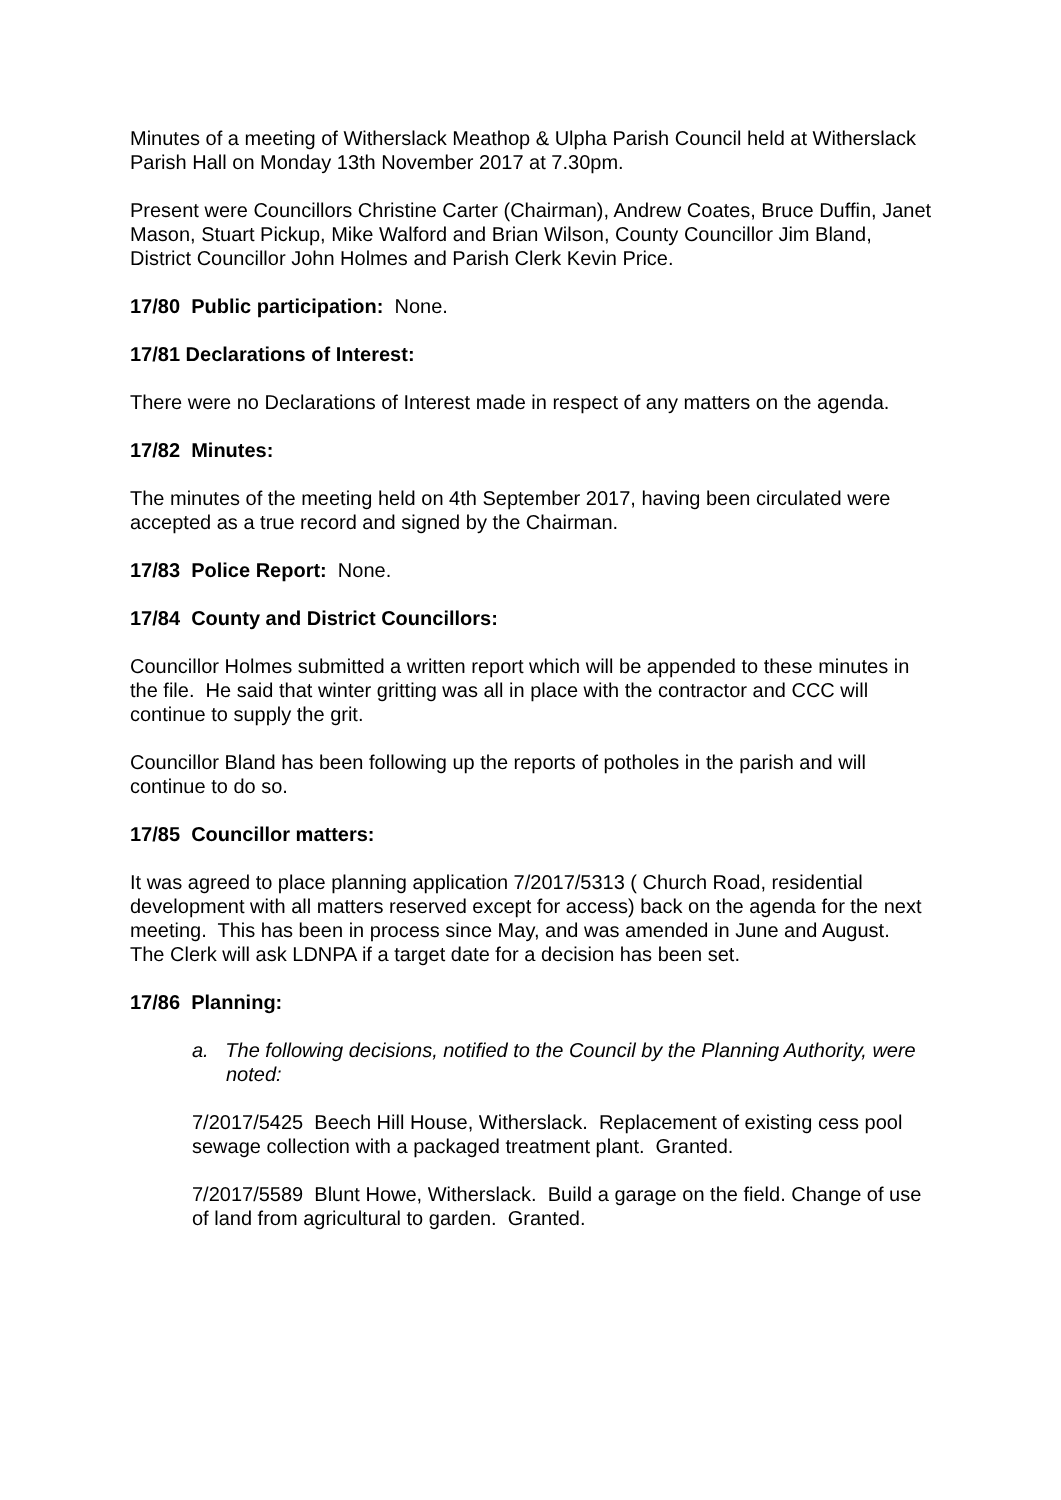Minutes of a meeting of Witherslack Meathop & Ulpha Parish Council held at Witherslack Parish Hall on Monday 13th November 2017 at 7.30pm.
Present were Councillors Christine Carter (Chairman), Andrew Coates, Bruce Duffin, Janet Mason, Stuart Pickup, Mike Walford and Brian Wilson, County Councillor Jim Bland, District Councillor John Holmes and Parish Clerk Kevin Price.
17/80 Public participation: None.
17/81 Declarations of Interest:
There were no Declarations of Interest made in respect of any matters on the agenda.
17/82 Minutes:
The minutes of the meeting held on 4th September 2017, having been circulated were accepted as a true record and signed by the Chairman.
17/83 Police Report: None.
17/84 County and District Councillors:
Councillor Holmes submitted a written report which will be appended to these minutes in the file. He said that winter gritting was all in place with the contractor and CCC will continue to supply the grit.
Councillor Bland has been following up the reports of potholes in the parish and will continue to do so.
17/85 Councillor matters:
It was agreed to place planning application 7/2017/5313 ( Church Road, residential development with all matters reserved except for access) back on the agenda for the next meeting. This has been in process since May, and was amended in June and August. The Clerk will ask LDNPA if a target date for a decision has been set.
17/86 Planning:
a. The following decisions, notified to the Council by the Planning Authority, were noted:
7/2017/5425 Beech Hill House, Witherslack. Replacement of existing cess pool sewage collection with a packaged treatment plant. Granted.
7/2017/5589 Blunt Howe, Witherslack. Build a garage on the field. Change of use of land from agricultural to garden. Granted.